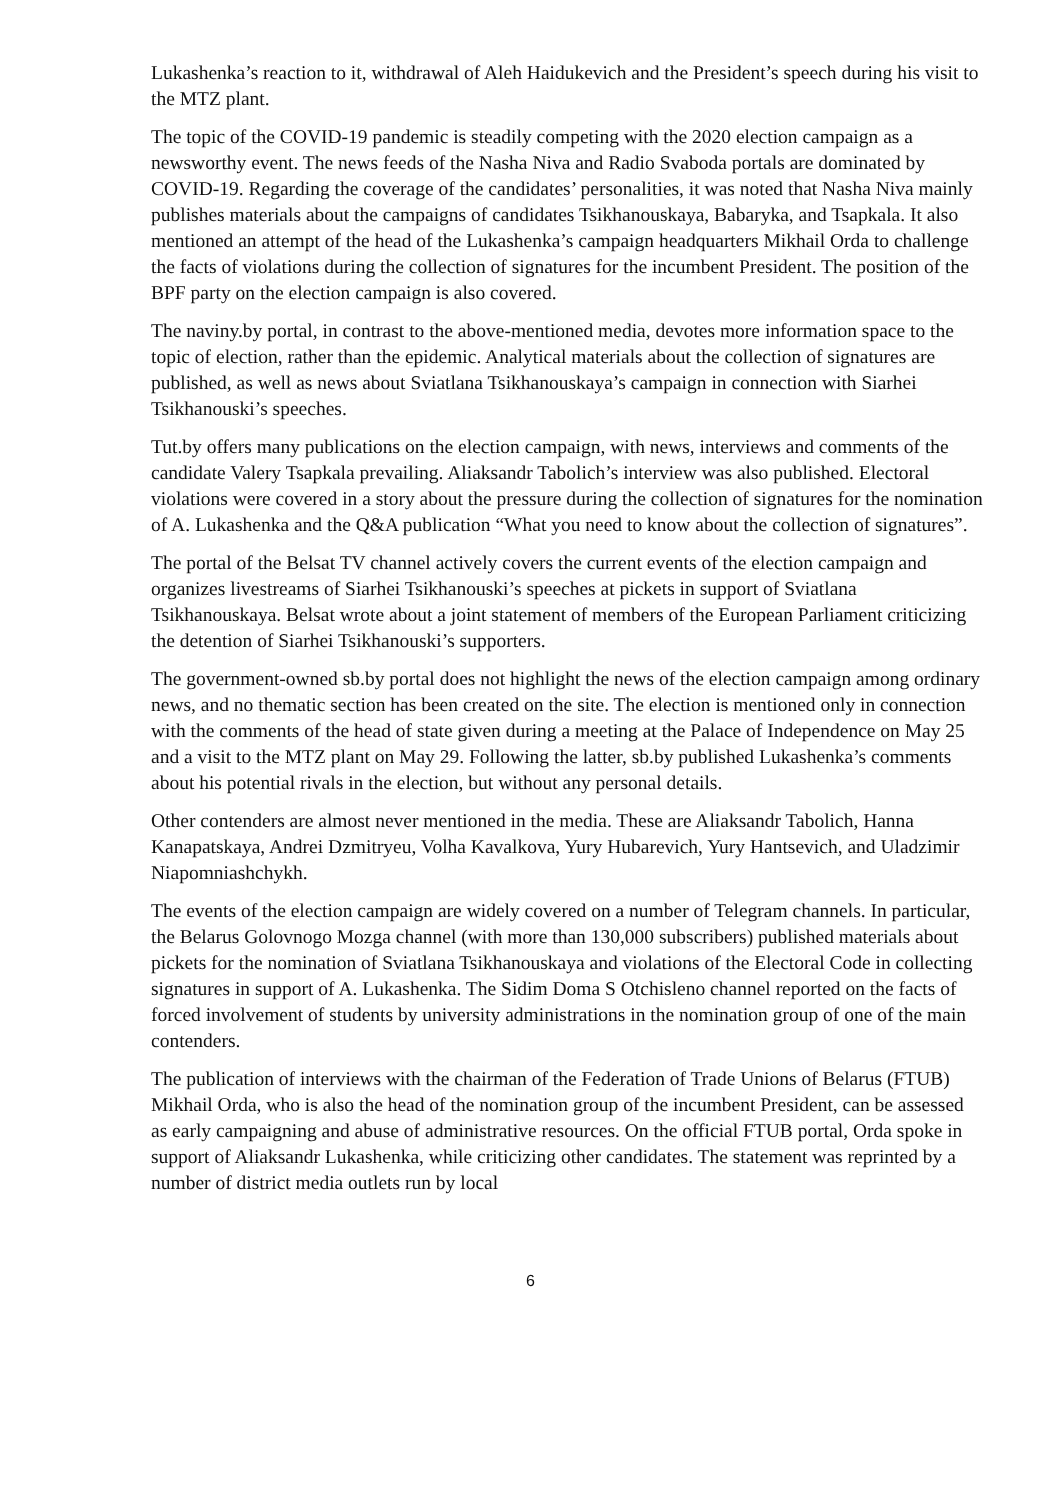Lukashenka’s reaction to it, withdrawal of Aleh Haidukevich and the President’s speech during his visit to the MTZ plant.
The topic of the COVID-19 pandemic is steadily competing with the 2020 election campaign as a newsworthy event. The news feeds of the Nasha Niva and Radio Svaboda portals are dominated by COVID-19. Regarding the coverage of the candidates’ personalities, it was noted that Nasha Niva mainly publishes materials about the campaigns of candidates Tsikhanouskaya, Babaryka, and Tsapkala. It also mentioned an attempt of the head of the Lukashenka’s campaign headquarters Mikhail Orda to challenge the facts of violations during the collection of signatures for the incumbent President. The position of the BPF party on the election campaign is also covered.
The naviny.by portal, in contrast to the above-mentioned media, devotes more information space to the topic of election, rather than the epidemic. Analytical materials about the collection of signatures are published, as well as news about Sviatlana Tsikhanouskaya’s campaign in connection with Siarhei Tsikhanouski’s speeches.
Tut.by offers many publications on the election campaign, with news, interviews and comments of the candidate Valery Tsapkala prevailing. Aliaksandr Tabolich’s interview was also published. Electoral violations were covered in a story about the pressure during the collection of signatures for the nomination of A. Lukashenka and the Q&A publication “What you need to know about the collection of signatures”.
The portal of the Belsat TV channel actively covers the current events of the election campaign and organizes livestreams of Siarhei Tsikhanouski’s speeches at pickets in support of Sviatlana Tsikhanouskaya. Belsat wrote about a joint statement of members of the European Parliament criticizing the detention of Siarhei Tsikhanouski’s supporters.
The government-owned sb.by portal does not highlight the news of the election campaign among ordinary news, and no thematic section has been created on the site. The election is mentioned only in connection with the comments of the head of state given during a meeting at the Palace of Independence on May 25 and a visit to the MTZ plant on May 29. Following the latter, sb.by published Lukashenka’s comments about his potential rivals in the election, but without any personal details.
Other contenders are almost never mentioned in the media. These are Aliaksandr Tabolich, Hanna Kanapatskaya, Andrei Dzmitryeu, Volha Kavalkova, Yury Hubarevich, Yury Hantsevich, and Uladzimir Niapomniashchykh.
The events of the election campaign are widely covered on a number of Telegram channels. In particular, the Belarus Golovnogo Mozga channel (with more than 130,000 subscribers) published materials about pickets for the nomination of Sviatlana Tsikhanouskaya and violations of the Electoral Code in collecting signatures in support of A. Lukashenka. The Sidim Doma S Otchisleno channel reported on the facts of forced involvement of students by university administrations in the nomination group of one of the main contenders.
The publication of interviews with the chairman of the Federation of Trade Unions of Belarus (FTUB) Mikhail Orda, who is also the head of the nomination group of the incumbent President, can be assessed as early campaigning and abuse of administrative resources. On the official FTUB portal, Orda spoke in support of Aliaksandr Lukashenka, while criticizing other candidates. The statement was reprinted by a number of district media outlets run by local
6